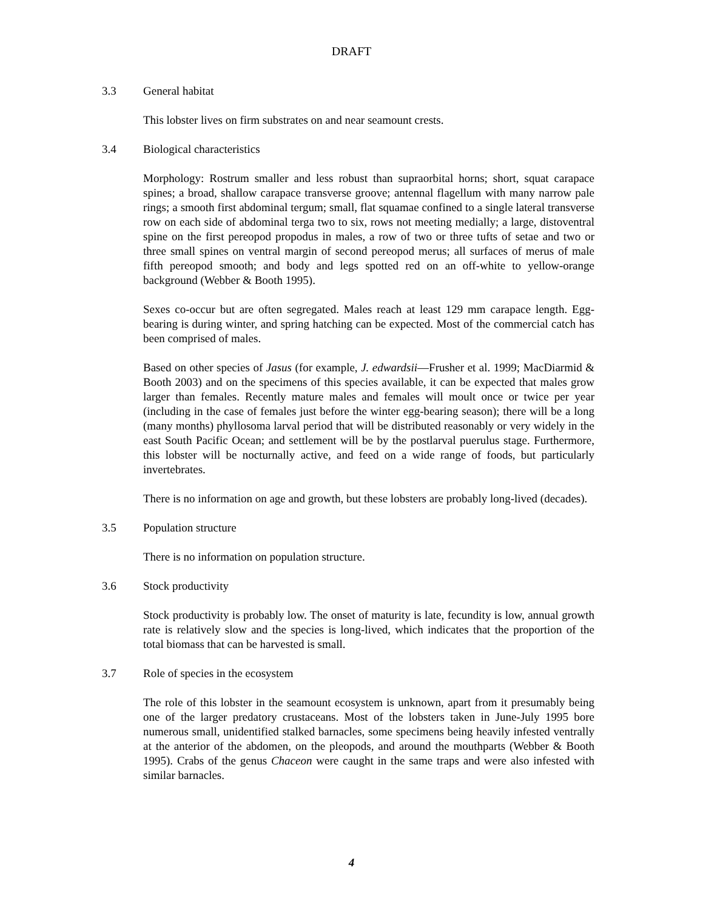DRAFT
3.3 General habitat
This lobster lives on firm substrates on and near seamount crests.
3.4 Biological characteristics
Morphology: Rostrum smaller and less robust than supraorbital horns; short, squat carapace spines; a broad, shallow carapace transverse groove; antennal flagellum with many narrow pale rings; a smooth first abdominal tergum; small, flat squamae confined to a single lateral transverse row on each side of abdominal terga two to six, rows not meeting medially; a large, distoventral spine on the first pereopod propodus in males, a row of two or three tufts of setae and two or three small spines on ventral margin of second pereopod merus; all surfaces of merus of male fifth pereopod smooth; and body and legs spotted red on an off-white to yellow-orange background (Webber & Booth 1995).
Sexes co-occur but are often segregated. Males reach at least 129 mm carapace length. Egg-bearing is during winter, and spring hatching can be expected. Most of the commercial catch has been comprised of males.
Based on other species of Jasus (for example, J. edwardsii—Frusher et al. 1999; MacDiarmid & Booth 2003) and on the specimens of this species available, it can be expected that males grow larger than females. Recently mature males and females will moult once or twice per year (including in the case of females just before the winter egg-bearing season); there will be a long (many months) phyllosoma larval period that will be distributed reasonably or very widely in the east South Pacific Ocean; and settlement will be by the postlarval puerulus stage. Furthermore, this lobster will be nocturnally active, and feed on a wide range of foods, but particularly invertebrates.
There is no information on age and growth, but these lobsters are probably long-lived (decades).
3.5 Population structure
There is no information on population structure.
3.6 Stock productivity
Stock productivity is probably low. The onset of maturity is late, fecundity is low, annual growth rate is relatively slow and the species is long-lived, which indicates that the proportion of the total biomass that can be harvested is small.
3.7 Role of species in the ecosystem
The role of this lobster in the seamount ecosystem is unknown, apart from it presumably being one of the larger predatory crustaceans. Most of the lobsters taken in June-July 1995 bore numerous small, unidentified stalked barnacles, some specimens being heavily infested ventrally at the anterior of the abdomen, on the pleopods, and around the mouthparts (Webber & Booth 1995). Crabs of the genus Chaceon were caught in the same traps and were also infested with similar barnacles.
4